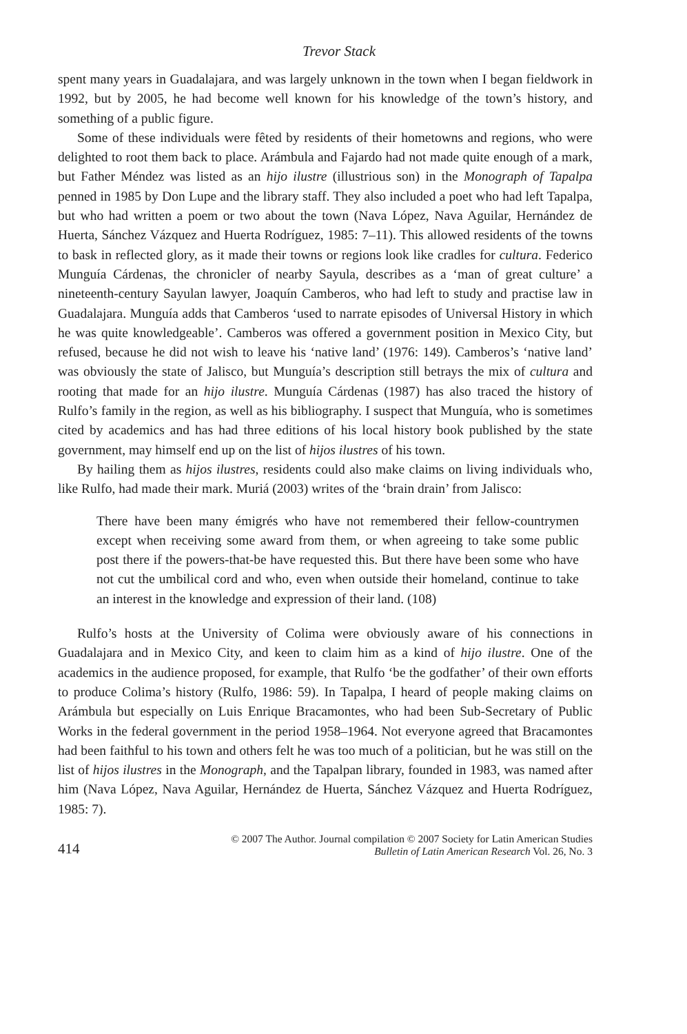Trevor Stack
spent many years in Guadalajara, and was largely unknown in the town when I began fieldwork in 1992, but by 2005, he had become well known for his knowledge of the town’s history, and something of a public figure.
Some of these individuals were fêted by residents of their hometowns and regions, who were delighted to root them back to place. Arámbula and Fajardo had not made quite enough of a mark, but Father Méndez was listed as an hijo ilustre (illustrious son) in the Monograph of Tapalpa penned in 1985 by Don Lupe and the library staff. They also included a poet who had left Tapalpa, but who had written a poem or two about the town (Nava López, Nava Aguilar, Hernández de Huerta, Sánchez Vázquez and Huerta Rodríguez, 1985: 7–11). This allowed residents of the towns to bask in reflected glory, as it made their towns or regions look like cradles for cultura. Federico Munguía Cárdenas, the chronicler of nearby Sayula, describes as a ‘man of great culture’ a nineteenth-century Sayulan lawyer, Joaquín Camberos, who had left to study and practise law in Guadalajara. Munguía adds that Camberos ‘used to narrate episodes of Universal History in which he was quite knowledgeable’. Camberos was offered a government position in Mexico City, but refused, because he did not wish to leave his ‘native land’ (1976: 149). Camberos’s ‘native land’ was obviously the state of Jalisco, but Munguía’s description still betrays the mix of cultura and rooting that made for an hijo ilustre. Munguía Cárdenas (1987) has also traced the history of Rulfo’s family in the region, as well as his bibliography. I suspect that Munguía, who is sometimes cited by academics and has had three editions of his local history book published by the state government, may himself end up on the list of hijos ilustres of his town.
By hailing them as hijos ilustres, residents could also make claims on living individuals who, like Rulfo, had made their mark. Muriá (2003) writes of the ‘brain drain’ from Jalisco:
There have been many émigrés who have not remembered their fellow-countrymen except when receiving some award from them, or when agreeing to take some public post there if the powers-that-be have requested this. But there have been some who have not cut the umbilical cord and who, even when outside their homeland, continue to take an interest in the knowledge and expression of their land. (108)
Rulfo’s hosts at the University of Colima were obviously aware of his connections in Guadalajara and in Mexico City, and keen to claim him as a kind of hijo ilustre. One of the academics in the audience proposed, for example, that Rulfo ‘be the godfather’ of their own efforts to produce Colima’s history (Rulfo, 1986: 59). In Tapalpa, I heard of people making claims on Arámbula but especially on Luis Enrique Bracamontes, who had been Sub-Secretary of Public Works in the federal government in the period 1958–1964. Not everyone agreed that Bracamontes had been faithful to his town and others felt he was too much of a politician, but he was still on the list of hijos ilustres in the Monograph, and the Tapalpan library, founded in 1983, was named after him (Nava López, Nava Aguilar, Hernández de Huerta, Sánchez Vázquez and Huerta Rodríguez, 1985: 7).
414
© 2007 The Author. Journal compilation © 2007 Society for Latin American Studies
Bulletin of Latin American Research Vol. 26, No. 3